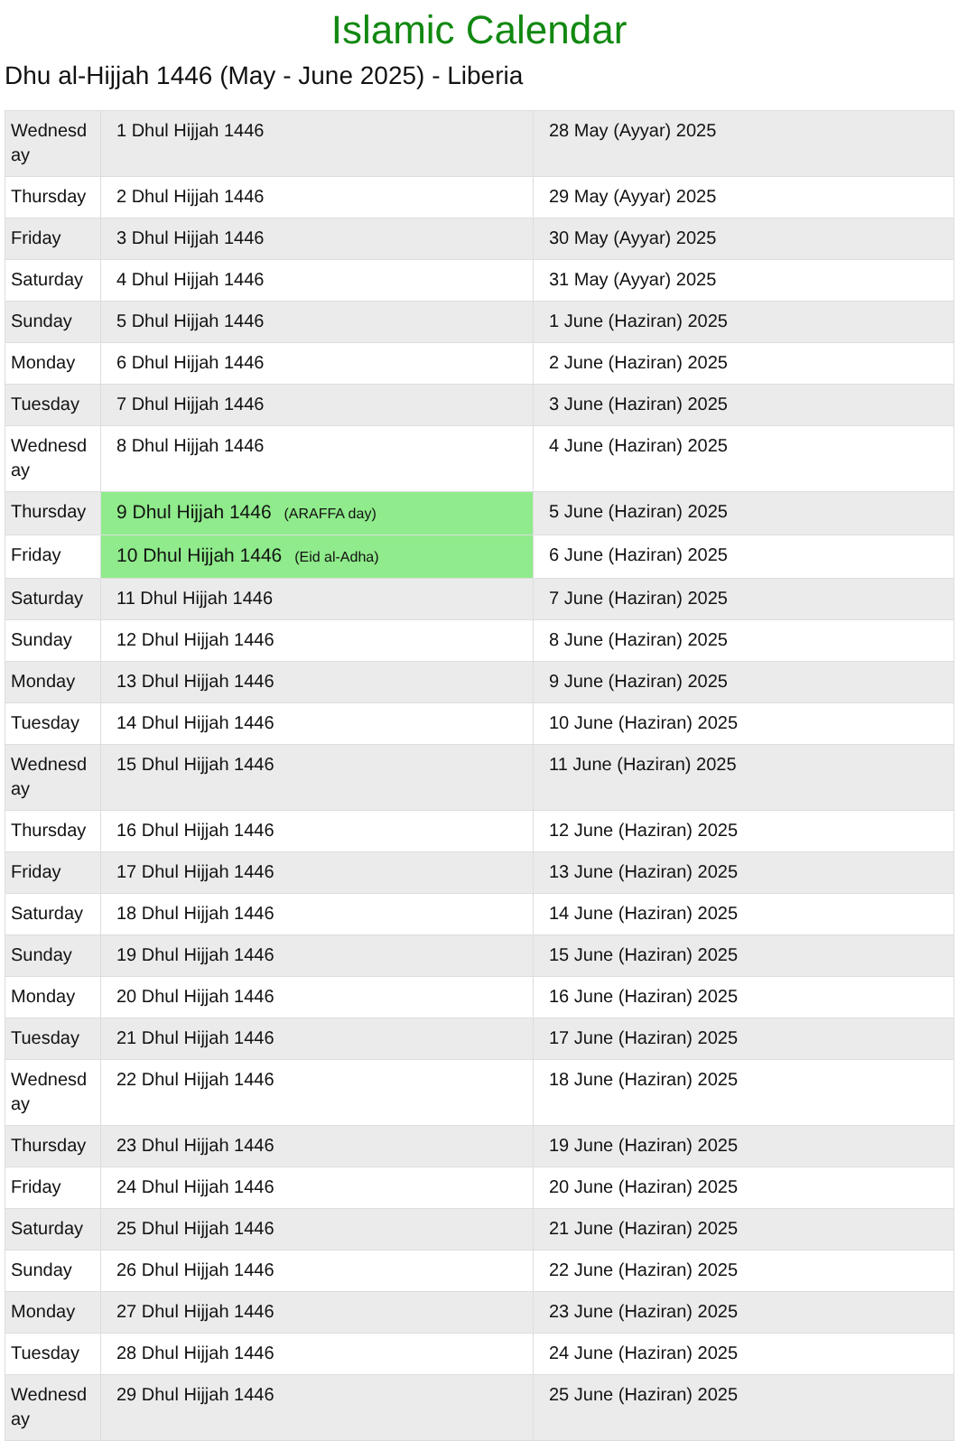Islamic Calendar
Dhu al-Hijjah 1446 (May - June 2025) - Liberia
| Wednesday | 1 Dhul Hijjah 1446 | 28 May (Ayyar) 2025 |
| Thursday | 2 Dhul Hijjah 1446 | 29 May (Ayyar) 2025 |
| Friday | 3 Dhul Hijjah 1446 | 30 May (Ayyar) 2025 |
| Saturday | 4 Dhul Hijjah 1446 | 31 May (Ayyar) 2025 |
| Sunday | 5 Dhul Hijjah 1446 | 1 June (Haziran) 2025 |
| Monday | 6 Dhul Hijjah 1446 | 2 June (Haziran) 2025 |
| Tuesday | 7 Dhul Hijjah 1446 | 3 June (Haziran) 2025 |
| Wednesday | 8 Dhul Hijjah 1446 | 4 June (Haziran) 2025 |
| Thursday | 9 Dhul Hijjah 1446 (ARAFFA day) | 5 June (Haziran) 2025 |
| Friday | 10 Dhul Hijjah 1446 (Eid al-Adha) | 6 June (Haziran) 2025 |
| Saturday | 11 Dhul Hijjah 1446 | 7 June (Haziran) 2025 |
| Sunday | 12 Dhul Hijjah 1446 | 8 June (Haziran) 2025 |
| Monday | 13 Dhul Hijjah 1446 | 9 June (Haziran) 2025 |
| Tuesday | 14 Dhul Hijjah 1446 | 10 June (Haziran) 2025 |
| Wednesday | 15 Dhul Hijjah 1446 | 11 June (Haziran) 2025 |
| Thursday | 16 Dhul Hijjah 1446 | 12 June (Haziran) 2025 |
| Friday | 17 Dhul Hijjah 1446 | 13 June (Haziran) 2025 |
| Saturday | 18 Dhul Hijjah 1446 | 14 June (Haziran) 2025 |
| Sunday | 19 Dhul Hijjah 1446 | 15 June (Haziran) 2025 |
| Monday | 20 Dhul Hijjah 1446 | 16 June (Haziran) 2025 |
| Tuesday | 21 Dhul Hijjah 1446 | 17 June (Haziran) 2025 |
| Wednesday | 22 Dhul Hijjah 1446 | 18 June (Haziran) 2025 |
| Thursday | 23 Dhul Hijjah 1446 | 19 June (Haziran) 2025 |
| Friday | 24 Dhul Hijjah 1446 | 20 June (Haziran) 2025 |
| Saturday | 25 Dhul Hijjah 1446 | 21 June (Haziran) 2025 |
| Sunday | 26 Dhul Hijjah 1446 | 22 June (Haziran) 2025 |
| Monday | 27 Dhul Hijjah 1446 | 23 June (Haziran) 2025 |
| Tuesday | 28 Dhul Hijjah 1446 | 24 June (Haziran) 2025 |
| Wednesday | 29 Dhul Hijjah 1446 | 25 June (Haziran) 2025 |